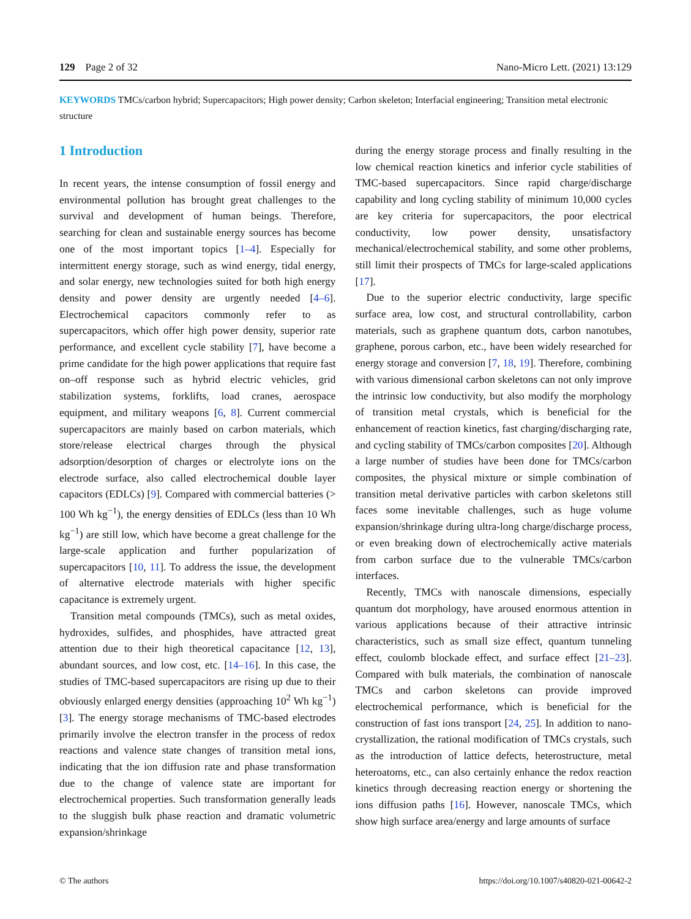129 Page 2 of 32 Nano-Micro Lett. (2021) 13:129
KEYWORDS TMCs/carbon hybrid; Supercapacitors; High power density; Carbon skeleton; Interfacial engineering; Transition metal electronic structure
1 Introduction
In recent years, the intense consumption of fossil energy and environmental pollution has brought great challenges to the survival and development of human beings. Therefore, searching for clean and sustainable energy sources has become one of the most important topics [1–4]. Especially for intermittent energy storage, such as wind energy, tidal energy, and solar energy, new technologies suited for both high energy density and power density are urgently needed [4–6]. Electrochemical capacitors commonly refer to as supercapacitors, which offer high power density, superior rate performance, and excellent cycle stability [7], have become a prime candidate for the high power applications that require fast on–off response such as hybrid electric vehicles, grid stabilization systems, forklifts, load cranes, aerospace equipment, and military weapons [6, 8]. Current commercial supercapacitors are mainly based on carbon materials, which store/release electrical charges through the physical adsorption/desorption of charges or electrolyte ions on the electrode surface, also called electrochemical double layer capacitors (EDLCs) [9]. Compared with commercial batteries (> 100 Wh kg<sup>−1</sup>), the energy densities of EDLCs (less than 10 Wh kg<sup>−1</sup>) are still low, which have become a great challenge for the large-scale application and further popularization of supercapacitors [10, 11]. To address the issue, the development of alternative electrode materials with higher specific capacitance is extremely urgent.
Transition metal compounds (TMCs), such as metal oxides, hydroxides, sulfides, and phosphides, have attracted great attention due to their high theoretical capacitance [12, 13], abundant sources, and low cost, etc. [14–16]. In this case, the studies of TMC-based supercapacitors are rising up due to their obviously enlarged energy densities (approaching 10<sup>2</sup> Wh kg<sup>−1</sup>) [3]. The energy storage mechanisms of TMC-based electrodes primarily involve the electron transfer in the process of redox reactions and valence state changes of transition metal ions, indicating that the ion diffusion rate and phase transformation due to the change of valence state are important for electrochemical properties. Such transformation generally leads to the sluggish bulk phase reaction and dramatic volumetric expansion/shrinkage
during the energy storage process and finally resulting in the low chemical reaction kinetics and inferior cycle stabilities of TMC-based supercapacitors. Since rapid charge/discharge capability and long cycling stability of minimum 10,000 cycles are key criteria for supercapacitors, the poor electrical conductivity, low power density, unsatisfactory mechanical/electrochemical stability, and some other problems, still limit their prospects of TMCs for large-scaled applications [17].
Due to the superior electric conductivity, large specific surface area, low cost, and structural controllability, carbon materials, such as graphene quantum dots, carbon nanotubes, graphene, porous carbon, etc., have been widely researched for energy storage and conversion [7, 18, 19]. Therefore, combining with various dimensional carbon skeletons can not only improve the intrinsic low conductivity, but also modify the morphology of transition metal crystals, which is beneficial for the enhancement of reaction kinetics, fast charging/discharging rate, and cycling stability of TMCs/carbon composites [20]. Although a large number of studies have been done for TMCs/carbon composites, the physical mixture or simple combination of transition metal derivative particles with carbon skeletons still faces some inevitable challenges, such as huge volume expansion/shrinkage during ultra-long charge/discharge process, or even breaking down of electrochemically active materials from carbon surface due to the vulnerable TMCs/carbon interfaces.
Recently, TMCs with nanoscale dimensions, especially quantum dot morphology, have aroused enormous attention in various applications because of their attractive intrinsic characteristics, such as small size effect, quantum tunneling effect, coulomb blockade effect, and surface effect [21–23]. Compared with bulk materials, the combination of nanoscale TMCs and carbon skeletons can provide improved electrochemical performance, which is beneficial for the construction of fast ions transport [24, 25]. In addition to nano-crystallization, the rational modification of TMCs crystals, such as the introduction of lattice defects, heterostructure, metal heteroatoms, etc., can also certainly enhance the redox reaction kinetics through decreasing reaction energy or shortening the ions diffusion paths [16]. However, nanoscale TMCs, which show high surface area/energy and large amounts of surface
© The authors https://doi.org/10.1007/s40820-021-00642-2